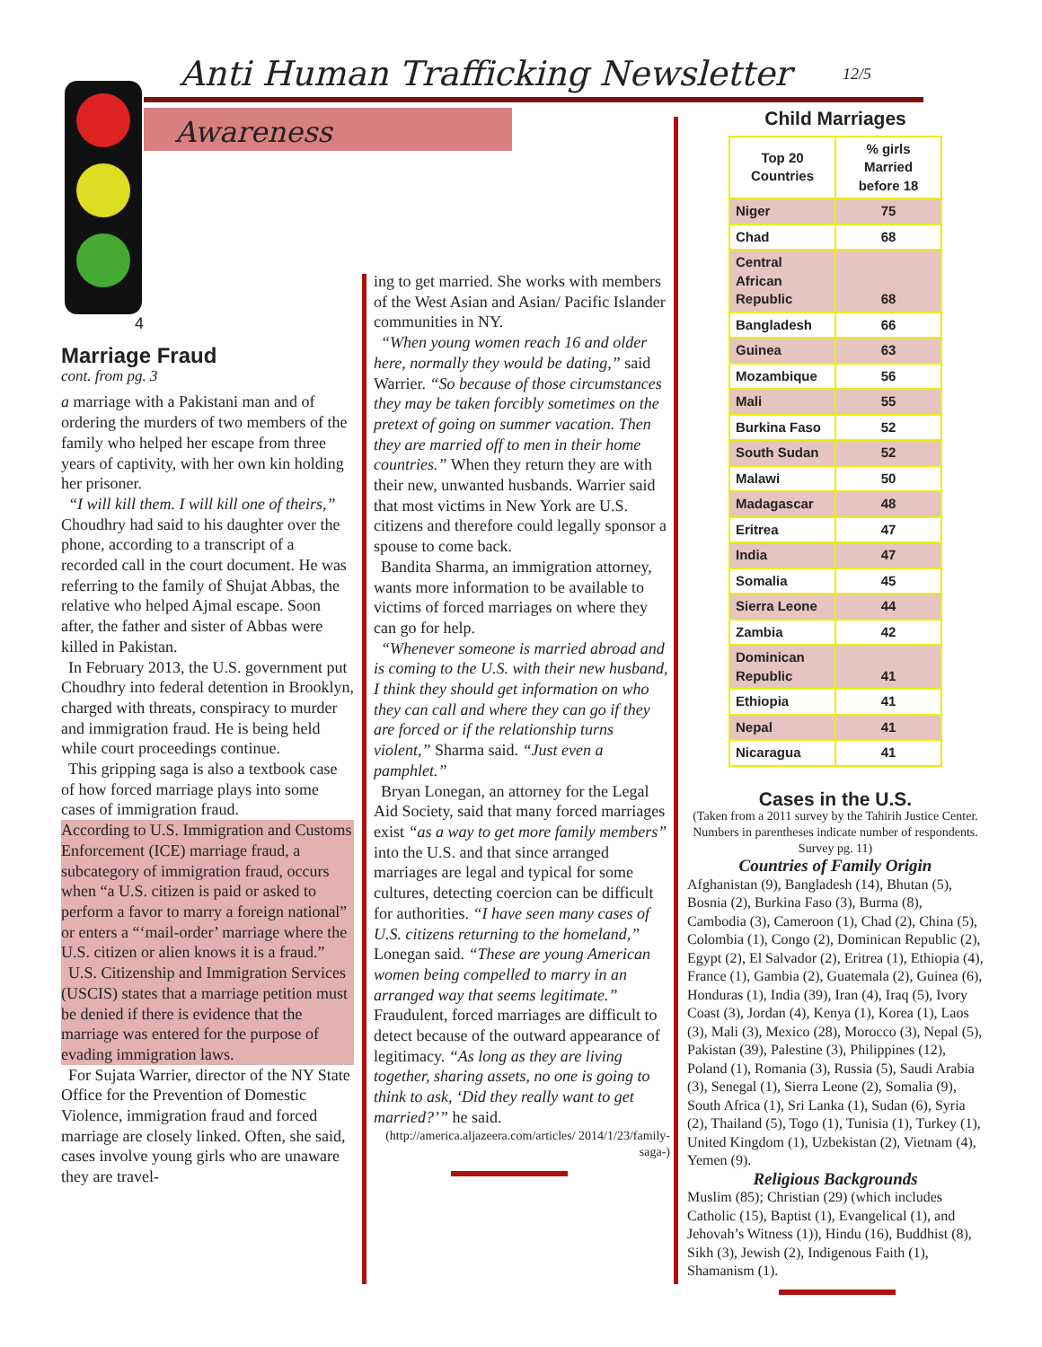Anti Human Trafficking Newsletter
12/5
Awareness
4
Marriage Fraud
cont. from pg. 3
a marriage with a Pakistani man and of ordering the murders of two members of the family who helped her escape from three years of captivity, with her own kin holding her prisoner.
“I will kill them. I will kill one of theirs,” Choudhry had said to his daughter over the phone, according to a transcript of a recorded call in the court document. He was referring to the family of Shujat Abbas, the relative who helped Ajmal escape. Soon after, the father and sister of Abbas were killed in Pakistan.
In February 2013, the U.S. government put Choudhry into federal detention in Brooklyn, charged with threats, conspiracy to murder and immigration fraud. He is being held while court proceedings continue.
This gripping saga is also a textbook case of how forced marriage plays into some cases of immigration fraud.
According to U.S. Immigration and Customs Enforcement (ICE) marriage fraud, a subcategory of immigration fraud, occurs when “a U.S. citizen is paid or asked to perform a favor to marry a foreign national” or enters a “‘mail-order’ marriage where the U.S. citizen or alien knows it is a fraud.”
U.S. Citizenship and Immigration Services (USCIS) states that a marriage petition must be denied if there is evidence that the marriage was entered for the purpose of evading immigration laws.
For Sujata Warrier, director of the NY State Office for the Prevention of Domestic Violence, immigration fraud and forced marriage are closely linked. Often, she said, cases involve young girls who are unaware they are travel-
ing to get married. She works with members of the West Asian and Asian/ Pacific Islander communities in NY.
“When young women reach 16 and older here, normally they would be dating,” said Warrier. “So because of those circumstances they may be taken forcibly sometimes on the pretext of going on summer vacation. Then they are married off to men in their home countries.” When they return they are with their new, unwanted husbands. Warrier said that most victims in New York are U.S. citizens and therefore could legally sponsor a spouse to come back.
Bandita Sharma, an immigration attorney, wants more information to be available to victims of forced marriages on where they can go for help.
“Whenever someone is married abroad and is coming to the U.S. with their new husband, I think they should get information on who they can call and where they can go if they are forced or if the relationship turns violent,” Sharma said. “Just even a pamphlet.”
Bryan Lonegan, an attorney for the Legal Aid Society, said that many forced marriages exist “as a way to get more family members” into the U.S. and that since arranged marriages are legal and typical for some cultures, detecting coercion can be difficult for authorities. “I have seen many cases of U.S. citizens returning to the homeland,” Lonegan said. “These are young American women being compelled to marry in an arranged way that seems legitimate.” Fraudulent, forced marriages are difficult to detect because of the outward appearance of legitimacy. “As long as they are living together, sharing assets, no one is going to think to ask, ‘Did they really want to get married?’” he said.
(http://america.aljazeera.com/articles/ 2014/1/23/family-saga-)
Child Marriages
| Top 20 Countries | % girls Married before 18 |
| --- | --- |
| Niger | 75 |
| Chad | 68 |
| Central African Republic | 68 |
| Bangladesh | 66 |
| Guinea | 63 |
| Mozambique | 56 |
| Mali | 55 |
| Burkina Faso | 52 |
| South Sudan | 52 |
| Malawi | 50 |
| Madagascar | 48 |
| Eritrea | 47 |
| India | 47 |
| Somalia | 45 |
| Sierra Leone | 44 |
| Zambia | 42 |
| Dominican Republic | 41 |
| Ethiopia | 41 |
| Nepal | 41 |
| Nicaragua | 41 |
Cases in the U.S.
(Taken from a 2011 survey by the Tahirih Justice Center. Numbers in parentheses indicate number of respondents. Survey pg. 11)
Countries of Family Origin
Afghanistan (9), Bangladesh (14), Bhutan (5), Bosnia (2), Burkina Faso (3), Burma (8), Cambodia (3), Cameroon (1), Chad (2), China (5), Colombia (1), Congo (2), Dominican Republic (2), Egypt (2), El Salvador (2), Eritrea (1), Ethiopia (4), France (1), Gambia (2), Guatemala (2), Guinea (6), Honduras (1), India (39), Iran (4), Iraq (5), Ivory Coast (3), Jordan (4), Kenya (1), Korea (1), Laos (3), Mali (3), Mexico (28), Morocco (3), Nepal (5), Pakistan (39), Palestine (3), Philippines (12), Poland (1), Romania (3), Russia (5), Saudi Arabia (3), Senegal (1), Sierra Leone (2), Somalia (9), South Africa (1), Sri Lanka (1), Sudan (6), Syria (2), Thailand (5), Togo (1), Tunisia (1), Turkey (1), United Kingdom (1), Uzbekistan (2), Vietnam (4), Yemen (9).
Religious Backgrounds
Muslim (85); Christian (29) (which includes Catholic (15), Baptist (1), Evangelical (1), and Jehovah’s Witness (1)), Hindu (16), Buddhist (8), Sikh (3), Jewish (2), Indigenous Faith (1), Shamanism (1).